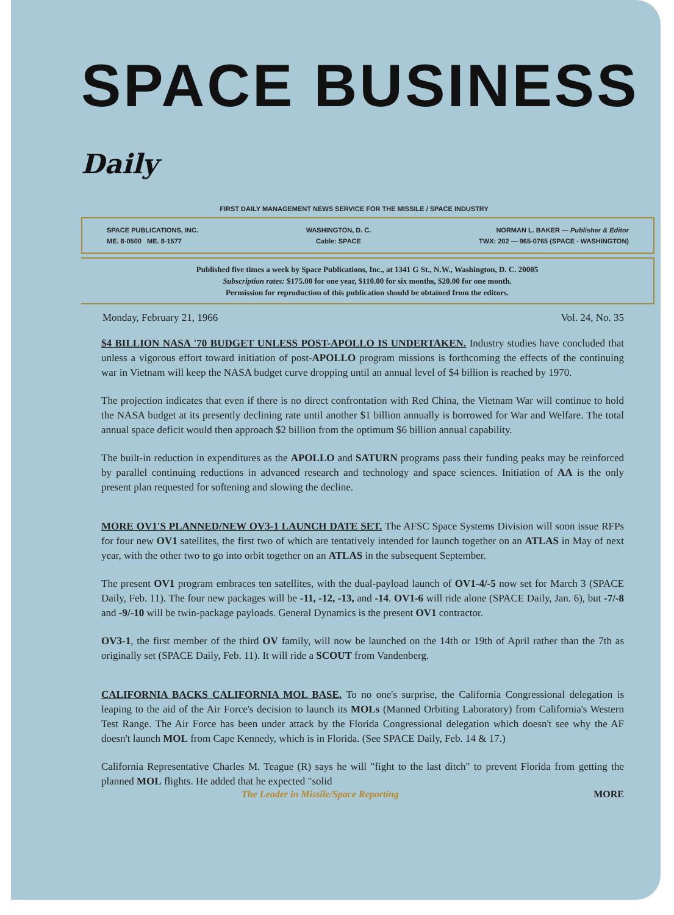SPACE BUSINESS Daily
FIRST DAILY MANAGEMENT NEWS SERVICE FOR THE MISSILE / SPACE INDUSTRY
SPACE PUBLICATIONS, INC.
ME. 8-0500 ME. 8-1577
WASHINGTON, D. C.
Cable: SPACE
NORMAN L. BAKER — Publisher & Editor
TWX: 202 — 965-0765 (SPACE - WASHINGTON)
Published five times a week by Space Publications, Inc., at 1341 G St., N.W., Washington, D. C. 20005
Subscription rates: $175.00 for one year, $110.00 for six months, $20.00 for one month.
Permission for reproduction of this publication should be obtained from the editors.
Monday, February 21, 1966 Vol. 24, No. 35
$4 BILLION NASA '70 BUDGET UNLESS POST-APOLLO IS UNDERTAKEN. Industry studies have concluded that unless a vigorous effort toward initiation of post-APOLLO program missions is forthcoming the effects of the continuing war in Vietnam will keep the NASA budget curve dropping until an annual level of $4 billion is reached by 1970.
The projection indicates that even if there is no direct confrontation with Red China, the Vietnam War will continue to hold the NASA budget at its presently declining rate until another $1 billion annually is borrowed for War and Welfare. The total annual space deficit would then approach $2 billion from the optimum $6 billion annual capability.
The built-in reduction in expenditures as the APOLLO and SATURN programs pass their funding peaks may be reinforced by parallel continuing reductions in advanced research and technology and space sciences. Initiation of AA is the only present plan requested for softening and slowing the decline.
MORE OV1'S PLANNED/NEW OV3-1 LAUNCH DATE SET. The AFSC Space Systems Division will soon issue RFPs for four new OV1 satellites, the first two of which are tentatively intended for launch together on an ATLAS in May of next year, with the other two to go into orbit together on an ATLAS in the subsequent September.
The present OV1 program embraces ten satellites, with the dual-payload launch of OV1-4/-5 now set for March 3 (SPACE Daily, Feb. 11). The four new packages will be -11, -12, -13, and -14. OV1-6 will ride alone (SPACE Daily, Jan. 6), but -7/-8 and -9/-10 will be twin-package payloads. General Dynamics is the present OV1 contractor.
OV3-1, the first member of the third OV family, will now be launched on the 14th or 19th of April rather than the 7th as originally set (SPACE Daily, Feb. 11). It will ride a SCOUT from Vandenberg.
CALIFORNIA BACKS CALIFORNIA MOL BASE. To no one's surprise, the California Congressional delegation is leaping to the aid of the Air Force's decision to launch its MOLs (Manned Orbiting Laboratory) from California's Western Test Range. The Air Force has been under attack by the Florida Congressional delegation which doesn't see why the AF doesn't launch MOL from Cape Kennedy, which is in Florida. (See SPACE Daily, Feb. 14 & 17.)
California Representative Charles M. Teague (R) says he will "fight to the last ditch" to prevent Florida from getting the planned MOL flights. He added that he expected "solid
The Leader in Missile/Space Reporting MORE